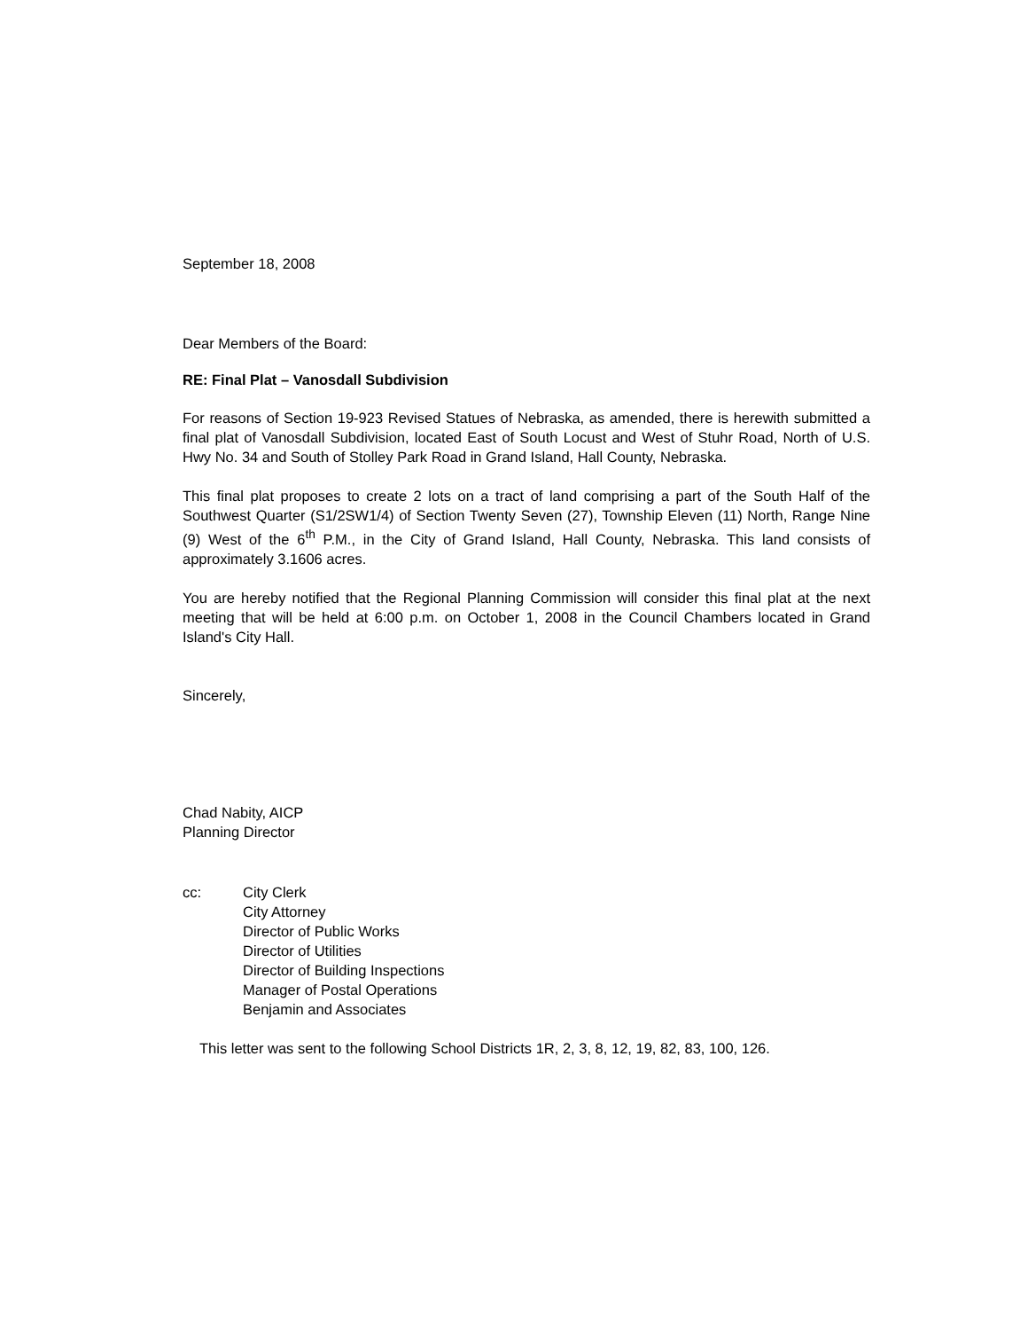September 18, 2008
Dear Members of the Board:
RE: Final Plat – Vanosdall Subdivision
For reasons of Section 19-923 Revised Statues of Nebraska, as amended, there is herewith submitted a final plat of Vanosdall Subdivision, located East of South Locust and West of Stuhr Road, North of U.S. Hwy No. 34 and South of Stolley Park Road in Grand Island, Hall County, Nebraska.
This final plat proposes to create 2 lots on a tract of land comprising a part of the South Half of the Southwest Quarter (S1/2SW1/4) of Section Twenty Seven (27), Township Eleven (11) North, Range Nine (9) West of the 6<sup>th</sup> P.M., in the City of Grand Island, Hall County, Nebraska. This land consists of approximately 3.1606 acres.
You are hereby notified that the Regional Planning Commission will consider this final plat at the next meeting that will be held at 6:00 p.m. on October 1, 2008 in the Council Chambers located in Grand Island's City Hall.
Sincerely,
Chad Nabity, AICP
Planning Director
cc: City Clerk
City Attorney
Director of Public Works
Director of Utilities
Director of Building Inspections
Manager of Postal Operations
Benjamin and Associates
This letter was sent to the following School Districts 1R, 2, 3, 8, 12, 19, 82, 83, 100, 126.